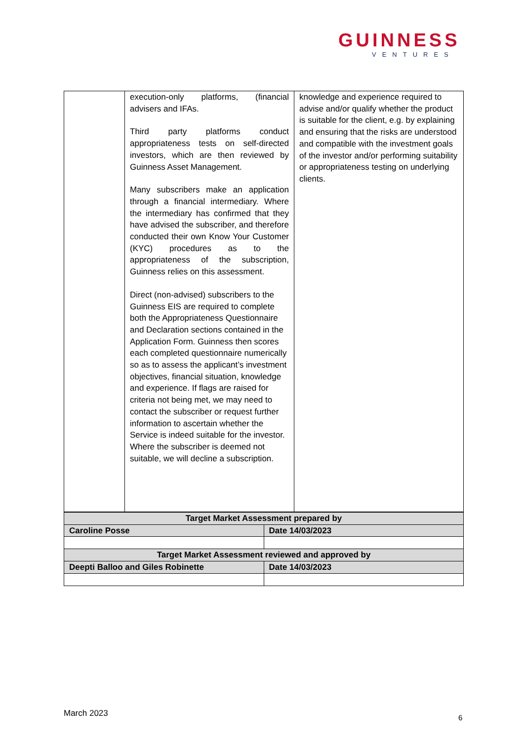GUINNESS
VENTURES
| | execution-only platforms, (financial advisers and IFAs. Third party platforms conduct appropriateness tests on self-directed investors, which are then reviewed by Guinness Asset Management. Many subscribers make an application through a financial intermediary. Where the intermediary has confirmed that they have advised the subscriber, and therefore conducted their own Know Your Customer (KYC) procedures as to the appropriateness of the subscription, Guinness relies on this assessment. Direct (non-advised) subscribers to the Guinness EIS are required to complete both the Appropriateness Questionnaire and Declaration sections contained in the Application Form. Guinness then scores each completed questionnaire numerically so as to assess the applicant’s investment objectives, financial situation, knowledge and experience. If flags are raised for criteria not being met, we may need to contact the subscriber or request further information to ascertain whether the Service is indeed suitable for the investor. Where the subscriber is deemed not suitable, we will decline a subscription. | knowledge and experience required to advise and/or qualify whether the product is suitable for the client, e.g. by explaining and ensuring that the risks are understood and compatible with the investment goals of the investor and/or performing suitability or appropriateness testing on underlying clients. |
| Target Market Assessment prepared by | |
| Caroline Posse | Date 14/03/2023 |
| Target Market Assessment reviewed and approved by | |
| Deepti Balloo and Giles Robinette | Date 14/03/2023 |
March 2023 6